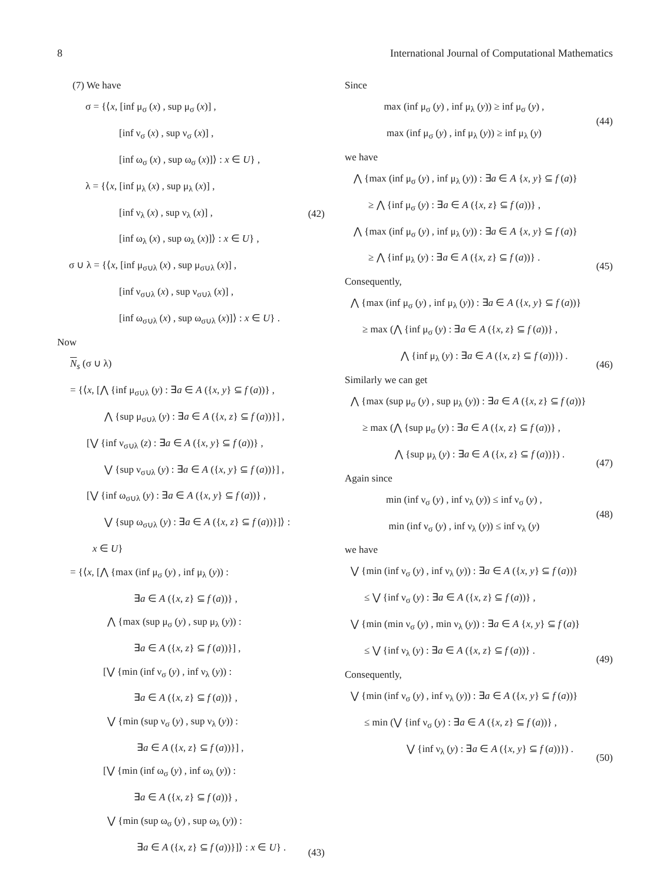8 International Journal of Computational Mathematics
(7) We have
σ = {⟨x, [inf μ<sub>σ</sub> (x) , sup μ<sub>σ</sub> (x)] ,
[inf ν<sub>σ</sub> (x) , sup ν<sub>σ</sub> (x)] ,
[inf ω<sub>σ</sub> (x) , sup ω<sub>σ</sub> (x)]⟩ : x ∈ U} ,
λ = {⟨x, [inf μ<sub>λ</sub> (x) , sup μ<sub>λ</sub> (x)] ,
[inf ν<sub>λ</sub> (x) , sup ν<sub>λ</sub> (x)] ,
[inf ω<sub>λ</sub> (x) , sup ω<sub>λ</sub> (x)]⟩ : x ∈ U} ,
σ ∪ λ = {⟨x, [inf μ<sub>σ∪λ</sub> (x) , sup μ<sub>σ∪λ</sub> (x)] ,
[inf ν<sub>σ∪λ</sub> (x) , sup ν<sub>σ∪λ</sub> (x)] ,
[inf ω<sub>σ∪λ</sub> (x) , sup ω<sub>σ∪λ</sub> (x)]⟩ : x ∈ U} .
(42)
Now
N<sub>s</sub> (σ ∪ λ)
= {⟨x, [⋀ {inf μ<sub>σ∪λ</sub> (y) : ∃a ∈ A ({x, y} ⊆ f (a))} ,
⋀ {sup μ<sub>σ∪λ</sub> (y) : ∃a ∈ A ({x, z} ⊆ f (a))}] ,
[⋁ {inf ν<sub>σ∪λ</sub> (z) : ∃a ∈ A ({x, y} ⊆ f (a))} ,
⋁ {sup ν<sub>σ∪λ</sub> (y) : ∃a ∈ A ({x, y} ⊆ f (a))}] ,
[⋁ {inf ω<sub>σ∪λ</sub> (y) : ∃a ∈ A ({x, y} ⊆ f (a))} ,
⋁ {sup ω<sub>σ∪λ</sub> (y) : ∃a ∈ A ({x, z} ⊆ f (a))}]⟩ :
x ∈ U}
= {⟨x, [⋀ {max (inf μ<sub>σ</sub> (y) , inf μ<sub>λ</sub> (y)) :
∃a ∈ A ({x, z} ⊆ f (a))} ,
⋀ {max (sup μ<sub>σ</sub> (y) , sup μ<sub>λ</sub> (y)) :
∃a ∈ A ({x, z} ⊆ f (a))}] ,
[⋁ {min (inf ν<sub>σ</sub> (y) , inf ν<sub>λ</sub> (y)) :
∃a ∈ A ({x, z} ⊆ f (a))} ,
⋁ {min (sup ν<sub>σ</sub> (y) , sup ν<sub>λ</sub> (y)) :
∃a ∈ A ({x, z} ⊆ f (a))}] ,
[⋁ {min (inf ω<sub>σ</sub> (y) , inf ω<sub>λ</sub> (y)) :
∃a ∈ A ({x, z} ⊆ f (a))} ,
⋁ {min (sup ω<sub>σ</sub> (y) , sup ω<sub>λ</sub> (y)) :
∃a ∈ A ({x, z} ⊆ f (a))}]⟩ : x ∈ U} .
(43)
Since
max (inf μ<sub>σ</sub> (y) , inf μ<sub>λ</sub> (y)) ≥ inf μ<sub>σ</sub> (y) ,
max (inf μ<sub>σ</sub> (y) , inf μ<sub>λ</sub> (y)) ≥ inf μ<sub>λ</sub> (y)
(44)
we have
⋀ {max (inf μ<sub>σ</sub> (y) , inf μ<sub>λ</sub> (y)) : ∃a ∈ A {x, y} ⊆ f (a)}
≥ ⋀ {inf μ<sub>σ</sub> (y) : ∃a ∈ A ({x, z} ⊆ f (a))} ,
⋀ {max (inf μ<sub>σ</sub> (y) , inf μ<sub>λ</sub> (y)) : ∃a ∈ A {x, y} ⊆ f (a)}
≥ ⋀ {inf μ<sub>λ</sub> (y) : ∃a ∈ A ({x, z} ⊆ f (a))} .
(45)
Consequently,
⋀ {max (inf μ<sub>σ</sub> (y) , inf μ<sub>λ</sub> (y)) : ∃a ∈ A ({x, y} ⊆ f (a))}
≥ max (⋀ {inf μ<sub>σ</sub> (y) : ∃a ∈ A ({x, z} ⊆ f (a))} ,
⋀ {inf μ<sub>λ</sub> (y) : ∃a ∈ A ({x, z} ⊆ f (a))}) .
(46)
Similarly we can get
⋀ {max (sup μ<sub>σ</sub> (y) , sup μ<sub>λ</sub> (y)) : ∃a ∈ A ({x, z} ⊆ f (a))}
≥ max (⋀ {sup μ<sub>σ</sub> (y) : ∃a ∈ A ({x, z} ⊆ f (a))} ,
⋀ {sup μ<sub>λ</sub> (y) : ∃a ∈ A ({x, z} ⊆ f (a))}) .
(47)
Again since
min (inf ν<sub>σ</sub> (y) , inf ν<sub>λ</sub> (y)) ≤ inf ν<sub>σ</sub> (y) ,
min (inf ν<sub>σ</sub> (y) , inf ν<sub>λ</sub> (y)) ≤ inf ν<sub>λ</sub> (y)
(48)
we have
⋁ {min (inf ν<sub>σ</sub> (y) , inf ν<sub>λ</sub> (y)) : ∃a ∈ A ({x, y} ⊆ f (a))}
≤ ⋁ {inf ν<sub>σ</sub> (y) : ∃a ∈ A ({x, z} ⊆ f (a))} ,
⋁ {min (min ν<sub>σ</sub> (y) , min ν<sub>λ</sub> (y)) : ∃a ∈ A {x, y} ⊆ f (a)}
≤ ⋁ {inf ν<sub>λ</sub> (y) : ∃a ∈ A ({x, z} ⊆ f (a))} .
(49)
Consequently,
⋁ {min (inf ν<sub>σ</sub> (y) , inf ν<sub>λ</sub> (y)) : ∃a ∈ A ({x, y} ⊆ f (a))}
≤ min (⋁ {inf ν<sub>σ</sub> (y) : ∃a ∈ A ({x, z} ⊆ f (a))} ,
⋁ {inf ν<sub>λ</sub> (y) : ∃a ∈ A ({x, y} ⊆ f (a))}) .
(50)